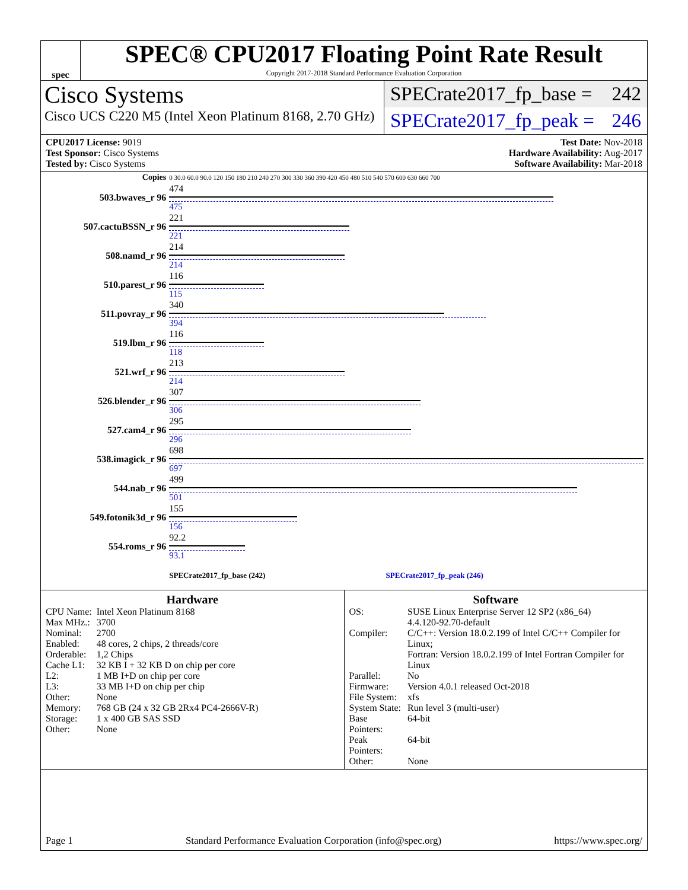spec
SPEC® CPU2017 Floating Point Rate Result
Copyright 2017-2018 Standard Performance Evaluation Corporation
Cisco Systems
Cisco UCS C220 M5 (Intel Xeon Platinum 8168, 2.70 GHz)
SPECrate2017_fp_base = 242
SPECrate2017_fp_peak = 246
CPU2017 License: 9019
Test Sponsor: Cisco Systems
Tested by: Cisco Systems
Test Date: Nov-2018
Hardware Availability: Aug-2017
Software Availability: Mar-2018
| Copies | 0 30.0 60.0 90.0 120 150 180 210 240 270 300 330 360 390 420 450 480 510 540 570 600 630 660 700 |
| 503.bwaves_r 96 | 474 475 |
| 507.cactuBSSN_r 96 | 221 221 |
| 508.namd_r 96 | 214 214 |
| 510.parest_r 96 | 116 115 |
| 511.povray_r 96 | 340 394 |
| 519.lbm_r 96 | 116 118 |
| 521.wrf_r 96 | 213 214 |
| 526.blender_r 96 | 307 306 |
| 527.cam4_r 96 | 295 296 |
| 538.imagick_r 96 | 698 697 |
| 544.nab_r 96 | 499 501 |
| 549.fotonik3d_r 96 | 155 156 |
| 554.roms_r 96 | 92.2 93.1 |
| | SPECrate2017_fp_base (242) SPECrate2017_fp_peak (246) |
Hardware
| CPU Name: | Intel Xeon Platinum 8168 |
| Max MHz.: | 3700 |
| Nominal: | 2700 |
| Enabled: | 48 cores, 2 chips, 2 threads/core |
| Orderable: | 1,2 Chips |
| Cache L1: | 32 KB I + 32 KB D on chip per core |
| L2: | 1 MB I+D on chip per core |
| L3: | 33 MB I+D on chip per chip |
| Other: | None |
| Memory: | 768 GB (24 x 32 GB 2Rx4 PC4-2666V-R) |
| Storage: | 1 x 400 GB SAS SSD |
| Other: | None |
Software
| OS: | SUSE Linux Enterprise Server 12 SP2 (x86_64) 4.4.120-92.70-default |
| Compiler: | C/C++: Version 18.0.2.199 of Intel C/C++ Compiler for Linux; Fortran: Version 18.0.2.199 of Intel Fortran Compiler for Linux |
| Parallel: | No |
| Firmware: | Version 4.0.1 released Oct-2018 |
| File System: | xfs |
| System State: | Run level 3 (multi-user) |
| Base Pointers: | 64-bit |
| Peak Pointers: | 64-bit |
| Other: | None |
Page 1 Standard Performance Evaluation Corporation (info@spec.org) https://www.spec.org/